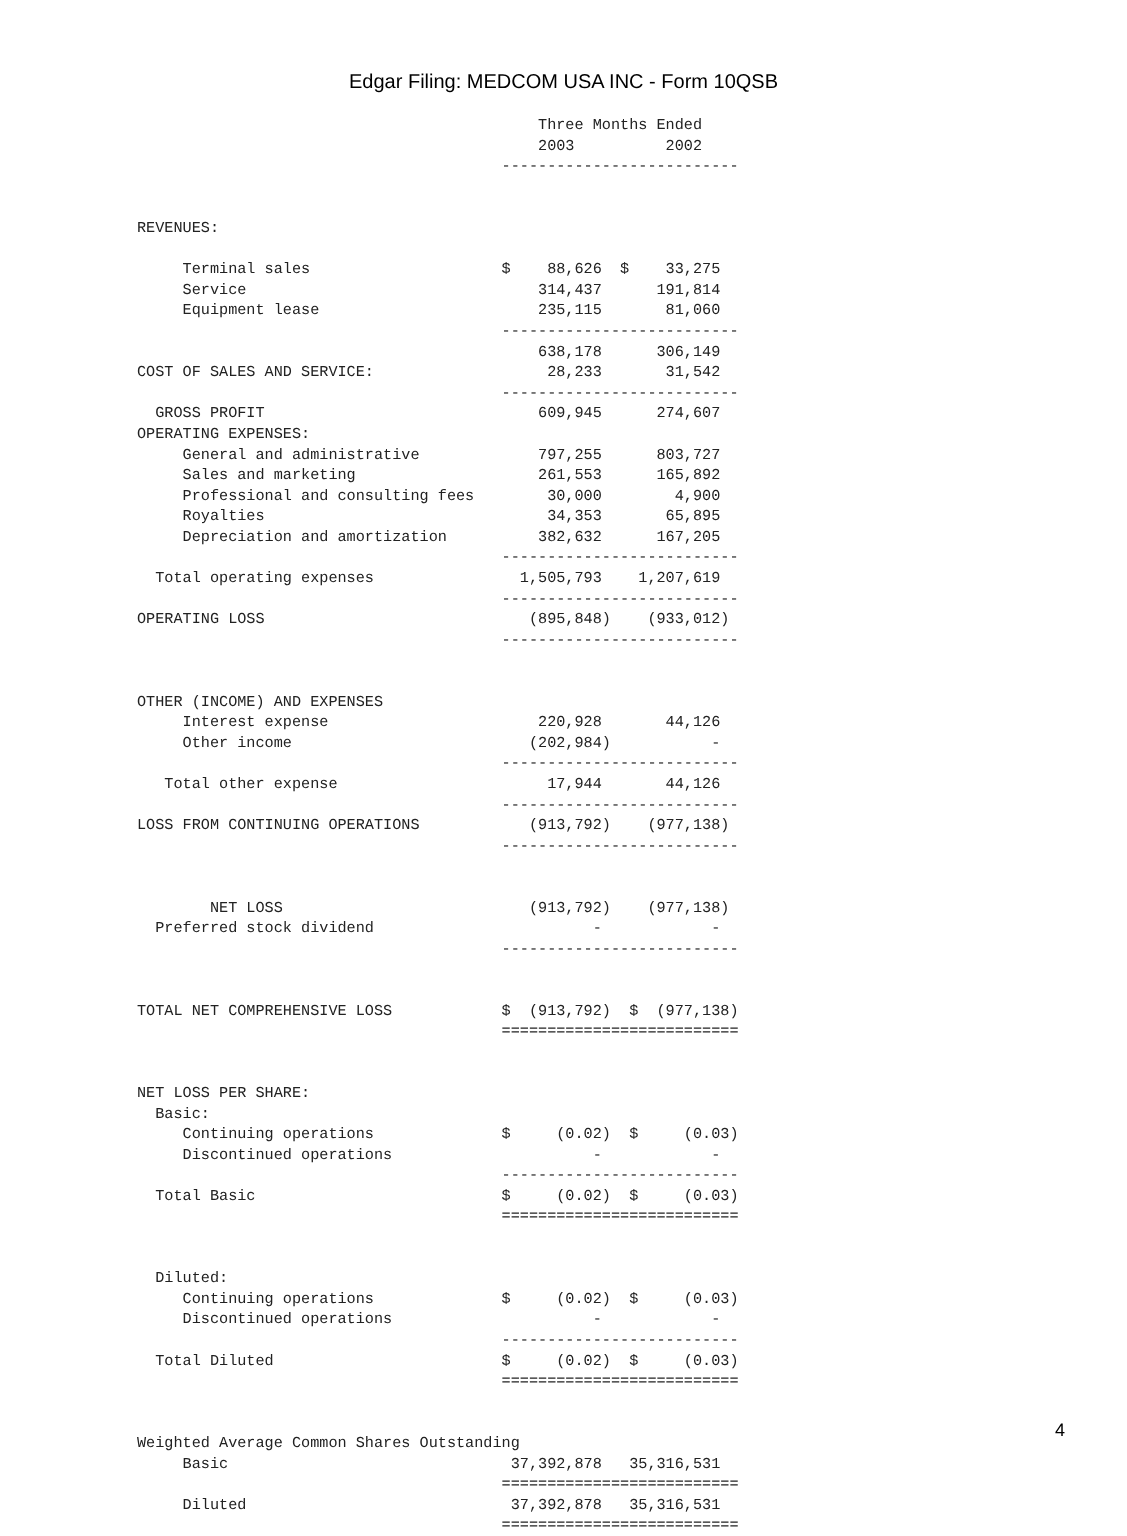Edgar Filing: MEDCOM USA INC - Form 10QSB
                                            Three Months Ended
                                            2003          2002
                                        --------------------------


REVENUES:

     Terminal sales                     $    88,626  $    33,275
     Service                                314,437      191,814
     Equipment lease                        235,115       81,060
                                        --------------------------
                                            638,178      306,149
COST OF SALES AND SERVICE:                   28,233       31,542
                                        --------------------------
  GROSS PROFIT                              609,945      274,607
OPERATING EXPENSES:
     General and administrative             797,255      803,727
     Sales and marketing                    261,553      165,892
     Professional and consulting fees        30,000        4,900
     Royalties                               34,353       65,895
     Depreciation and amortization          382,632      167,205
                                        --------------------------
  Total operating expenses                1,505,793    1,207,619
                                        --------------------------
OPERATING LOSS                             (895,848)    (933,012)
                                        --------------------------


OTHER (INCOME) AND EXPENSES
     Interest expense                       220,928       44,126
     Other income                          (202,984)           -
                                        --------------------------
   Total other expense                       17,944       44,126
                                        --------------------------
LOSS FROM CONTINUING OPERATIONS            (913,792)    (977,138)
                                        --------------------------


        NET LOSS                           (913,792)    (977,138)
  Preferred stock dividend                        -            -
                                        --------------------------


TOTAL NET COMPREHENSIVE LOSS            $  (913,792)  $  (977,138)
                                        ==========================


NET LOSS PER SHARE:
  Basic:
     Continuing operations              $     (0.02)  $     (0.03)
     Discontinued operations                      -            -
                                        --------------------------
  Total Basic                           $     (0.02)  $     (0.03)
                                        ==========================


  Diluted:
     Continuing operations              $     (0.02)  $     (0.03)
     Discontinued operations                      -            -
                                        --------------------------
  Total Diluted                         $     (0.02)  $     (0.03)
                                        ==========================


Weighted Average Common Shares Outstanding
     Basic                               37,392,878   35,316,531
                                        ==========================
     Diluted                             37,392,878   35,316,531
                                        ==========================
4